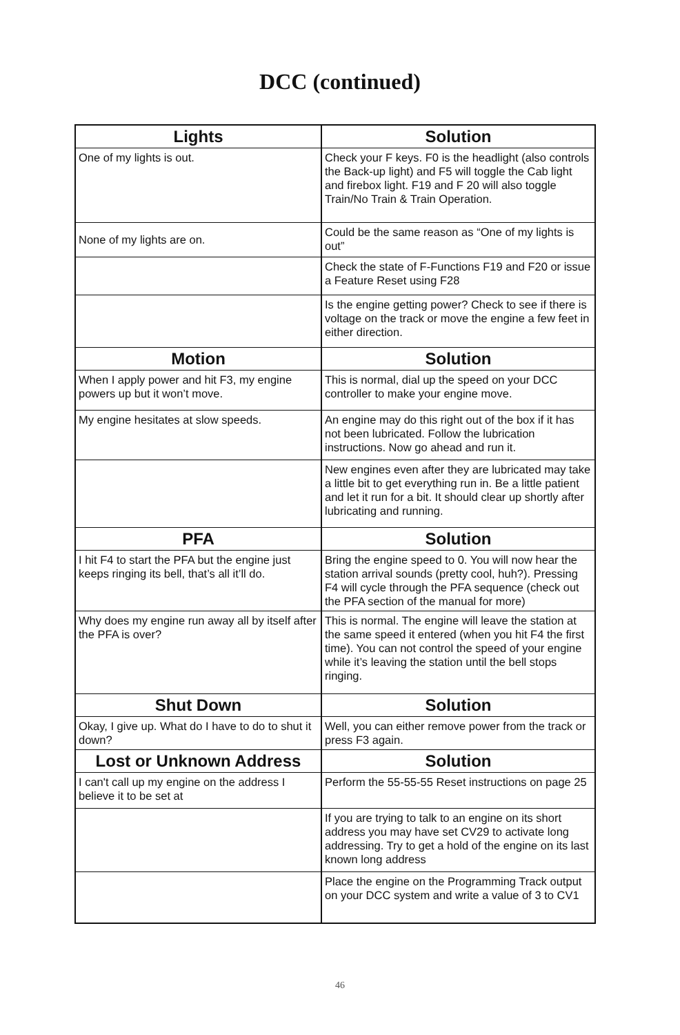DCC (continued)
| Lights | Solution |
| --- | --- |
| One of my lights is out. | Check your F keys. F0 is the headlight (also controls the Back-up light) and F5 will toggle the Cab light and firebox light. F19 and F 20 will also toggle Train/No Train & Train Operation. |
| None of my lights are on. | Could be the same reason as “One of my lights is out” |
| | Check the state of F-Functions F19 and F20 or issue a Feature Reset using F28 |
| | Is the engine getting power? Check to see if there is voltage on the track or move the engine a few feet in either direction. |
| Motion | Solution |
| When I apply power and hit F3, my engine powers up but it won’t move. | This is normal, dial up the speed on your DCC controller to make your engine move. |
| My engine hesitates at slow speeds. | An engine may do this right out of the box if it has not been lubricated. Follow the lubrication instructions. Now go ahead and run it. |
| | New engines even after they are lubricated may take a little bit to get everything run in. Be a little patient and let it run for a bit. It should clear up shortly after lubricating and running. |
| PFA | Solution |
| I hit F4 to start the PFA but the engine just keeps ringing its bell, that’s all it’ll do. | Bring the engine speed to 0. You will now hear the station arrival sounds (pretty cool, huh?). Pressing F4 will cycle through the PFA sequence (check out the PFA section of the manual for more) |
| Why does my engine run away all by itself after the PFA is over? | This is normal. The engine will leave the station at the same speed it entered (when you hit F4 the first time). You can not control the speed of your engine while it’s leaving the station until the bell stops ringing. |
| Shut Down | Solution |
| Okay, I give up. What do I have to do to shut it down? | Well, you can either remove power from the track or press F3 again. |
| Lost or Unknown Address | Solution |
| I can't call up my engine on the address I believe it to be set at | Perform the 55-55-55 Reset instructions on page 25 |
| | If you are trying to talk to an engine on its short address you may have set CV29 to activate long addressing. Try to get a hold of the engine on its last known long address |
| | Place the engine on the Programming Track output on your DCC system and write a value of 3 to CV1 |
46